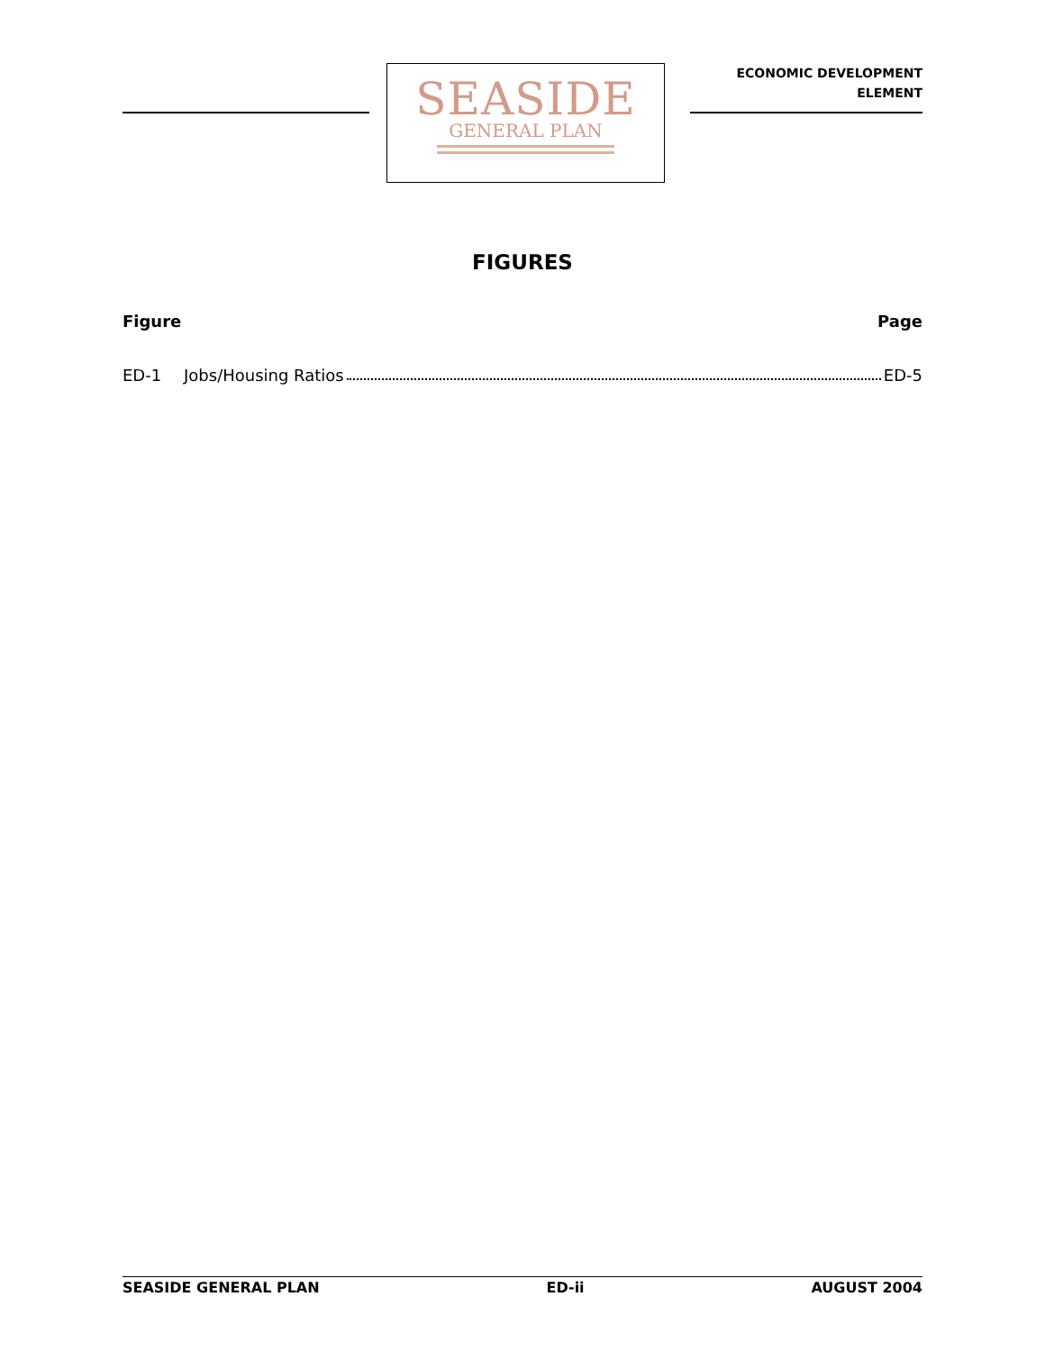SEASIDE
GENERAL PLAN
ECONOMIC DEVELOPMENT
ELEMENT
FIGURES
Figure Page
ED-1 Jobs/Housing Ratios ED-5
SEASIDE GENERAL PLAN ED-ii AUGUST 2004